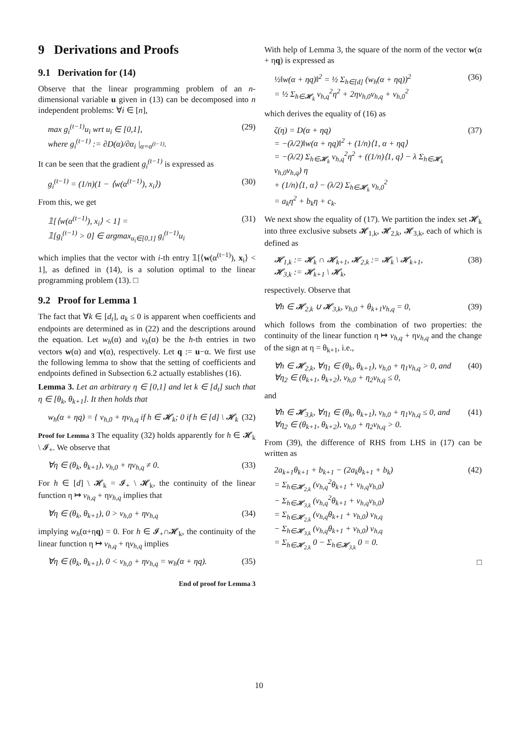9 Derivations and Proofs
9.1 Derivation for (14)
Observe that the linear programming problem of an n-dimensional variable u given in (13) can be decomposed into n independent problems: ∀i ∈ [n],
max g<sub>i</sub><sup>(t−1)</sup>u<sub>i</sub> wrt u<sub>i</sub> ∈ [0,1],
where g<sub>i</sub><sup>(t−1)</sup> := ∂D(α)/∂α<sub>i</sub> |<sub>α=α<sup>(t−1)</sup></sub>.
(29)
It can be seen that the gradient g<sub>i</sub><sup>(t−1)</sup> is expressed as
g<sub>i</sub><sup>(t−1)</sup> = (1/n)(1 − ⟨w(α<sup>(t−1)</sup>), x<sub>i</sub>⟩)
(30)
From this, we get
𝟙[⟨w(α<sup>(t−1)</sup>), x<sub>i</sub>⟩ < 1] =
𝟙[g<sub>i</sub><sup>(t−1)</sup> > 0] ∈ argmax<sub>u<sub>i</sub>∈[0,1]</sub> g<sub>i</sub><sup>(t−1)</sup>u<sub>i</sub>
(31)
which implies that the vector with i-th entry 𝟙[⟨w(α<sup>(t−1)</sup>), x<sub>i</sub>⟩ < 1], as defined in (14), is a solution optimal to the linear programming problem (13). □
9.2 Proof for Lemma 1
The fact that ∀k ∈ [d<sub>t</sub>], a<sub>k</sub> ≤ 0 is apparent when coefficients and endpoints are determined as in (22) and the descriptions around the equation. Let w<sub>h</sub>(α) and v<sub>h</sub>(α) be the h-th entries in two vectors w(α) and v(α), respectively. Let q := u−α. We first use the following lemma to show that the setting of coefficients and endpoints defined in Subsection 6.2 actually establishes (16).
Lemma 3. Let an arbitrary η ∈ [0,1] and let k ∈ [d<sub>t</sub>] such that η ∈ [θ<sub>k</sub>, θ<sub>k+1</sub>]. It then holds that
w<sub>h</sub>(α + ηq) = { v<sub>h,0</sub> + ηv<sub>h,q</sub> if h ∈ 𝓗<sub>k</sub>; 0 if h ∈ [d] \ 𝓗<sub>k</sub>
(32)
Proof for Lemma 3 The equality (32) holds apparently for h ∈ 𝓗<sub>k</sub> \ 𝓘<sub>+</sub>. We observe that
∀η ∈ (θ<sub>k</sub>, θ<sub>k+1</sub>), v<sub>h,0</sub> + ηv<sub>h,q</sub> ≠ 0.
(33)
For h ∈ [d] \ 𝓗<sub>k</sub> = 𝓘<sub>+</sub> \ 𝓗<sub>k</sub>, the continuity of the linear function η ↦ v<sub>h,q</sub> + ηv<sub>h,q</sub> implies that
∀η ∈ (θ<sub>k</sub>, θ<sub>k+1</sub>), 0 > v<sub>h,0</sub> + ηv<sub>h,q</sub>
(34)
implying w<sub>h</sub>(α+ηq) = 0. For h ∈ 𝓘<sub>+</sub>∩𝓗<sub>k</sub>, the continuity of the linear function η ↦ v<sub>h,q</sub> + ηv<sub>h,q</sub> implies
∀η ∈ (θ<sub>k</sub>, θ<sub>k+1</sub>), 0 < v<sub>h,0</sub> + ηv<sub>h,q</sub> = w<sub>h</sub>(α + ηq).
(35)
End of proof for Lemma 3
With help of Lemma 3, the square of the norm of the vector w(α + ηq) is expressed as
½‖w(α + ηq)‖<sup>2</sup> = ½ Σ<sub>h∈[d]</sub> (w<sub>h</sub>(α + ηq))<sup>2</sup>
= ½ Σ<sub>h∈𝓗<sub>k</sub></sub> v<sub>h,q</sub><sup>2</sup>η<sup>2</sup> + 2ηv<sub>h,0</sub>v<sub>h,q</sub> + v<sub>h,0</sub><sup>2</sup>
(36)
which derives the equality of (16) as
ζ(η) = D(α + ηq)
= −(λ/2)‖w(α + ηq)‖<sup>2</sup> + (1/n)⟨1, α + ηq⟩
= −(λ/2) Σ<sub>h∈𝓗<sub>k</sub></sub> v<sub>h,q</sub><sup>2</sup>η<sup>2</sup> + ((1/n)⟨1, q⟩ − λ Σ<sub>h∈𝓗<sub>k</sub></sub> v<sub>h,0</sub>v<sub>h,q</sub>) η
+ (1/n)⟨1, α⟩ − (λ/2) Σ<sub>h∈𝓗<sub>k</sub></sub> v<sub>h,0</sub><sup>2</sup>
= a<sub>k</sub>η<sup>2</sup> + b<sub>k</sub>η + c<sub>k</sub>.
(37)
We next show the equality of (17). We partition the index set 𝓗<sub>k</sub> into three exclusive subsets 𝓗<sub>1,k</sub>, 𝓗<sub>2,k</sub>, 𝓗<sub>3,k</sub>, each of which is defined as
𝓗<sub>1,k</sub> := 𝓗<sub>k</sub> ∩ 𝓗<sub>k+1</sub>, 𝓗<sub>2,k</sub> := 𝓗<sub>k</sub> \ 𝓗<sub>k+1</sub>,
𝓗<sub>3,k</sub> := 𝓗<sub>k+1</sub> \ 𝓗<sub>k</sub>,
(38)
respectively. Observe that
∀h ∈ 𝓗<sub>2,k</sub> ∪ 𝓗<sub>3,k</sub>, v<sub>h,0</sub> + θ<sub>k+1</sub>v<sub>h,q</sub> = 0,
(39)
which follows from the combination of two properties: the continuity of the linear function η ↦ v<sub>h,q</sub> + ηv<sub>h,q</sub> and the change of the sign at η = θ<sub>k+1</sub>, i.e.,
∀h ∈ 𝓗<sub>2,k</sub>, ∀η<sub>1</sub> ∈ (θ<sub>k</sub>, θ<sub>k+1</sub>), v<sub>h,0</sub> + η<sub>1</sub>v<sub>h,q</sub> > 0, and
∀η<sub>2</sub> ∈ (θ<sub>k+1</sub>, θ<sub>k+2</sub>), v<sub>h,0</sub> + η<sub>2</sub>v<sub>h,q</sub> ≤ 0,
(40)
and
∀h ∈ 𝓗<sub>3,k</sub>, ∀η<sub>1</sub> ∈ (θ<sub>k</sub>, θ<sub>k+1</sub>), v<sub>h,0</sub> + η<sub>1</sub>v<sub>h,q</sub> ≤ 0, and
∀η<sub>2</sub> ∈ (θ<sub>k+1</sub>, θ<sub>k+2</sub>), v<sub>h,0</sub> + η<sub>2</sub>v<sub>h,q</sub> > 0.
(41)
From (39), the difference of RHS from LHS in (17) can be written as
2a<sub>k+1</sub>θ<sub>k+1</sub> + b<sub>k+1</sub> − (2a<sub>k</sub>θ<sub>k+1</sub> + b<sub>k</sub>)
= Σ<sub>h∈𝓗<sub>2,k</sub></sub> (v<sub>h,q</sub><sup>2</sup>θ<sub>k+1</sub> + v<sub>h,q</sub>v<sub>h,0</sub>)
− Σ<sub>h∈𝓗<sub>3,k</sub></sub> (v<sub>h,q</sub><sup>2</sup>θ<sub>k+1</sub> + v<sub>h,q</sub>v<sub>h,0</sub>)
= Σ<sub>h∈𝓗<sub>2,k</sub></sub> (v<sub>h,q</sub>θ<sub>k+1</sub> + v<sub>h,0</sub>) v<sub>h,q</sub>
− Σ<sub>h∈𝓗<sub>3,k</sub></sub> (v<sub>h,q</sub>θ<sub>k+1</sub> + v<sub>h,0</sub>) v<sub>h,q</sub>
= Σ<sub>h∈𝓗<sub>2,k</sub></sub> 0 − Σ<sub>h∈𝓗<sub>3,k</sub></sub> 0 = 0.
(42)
□
10